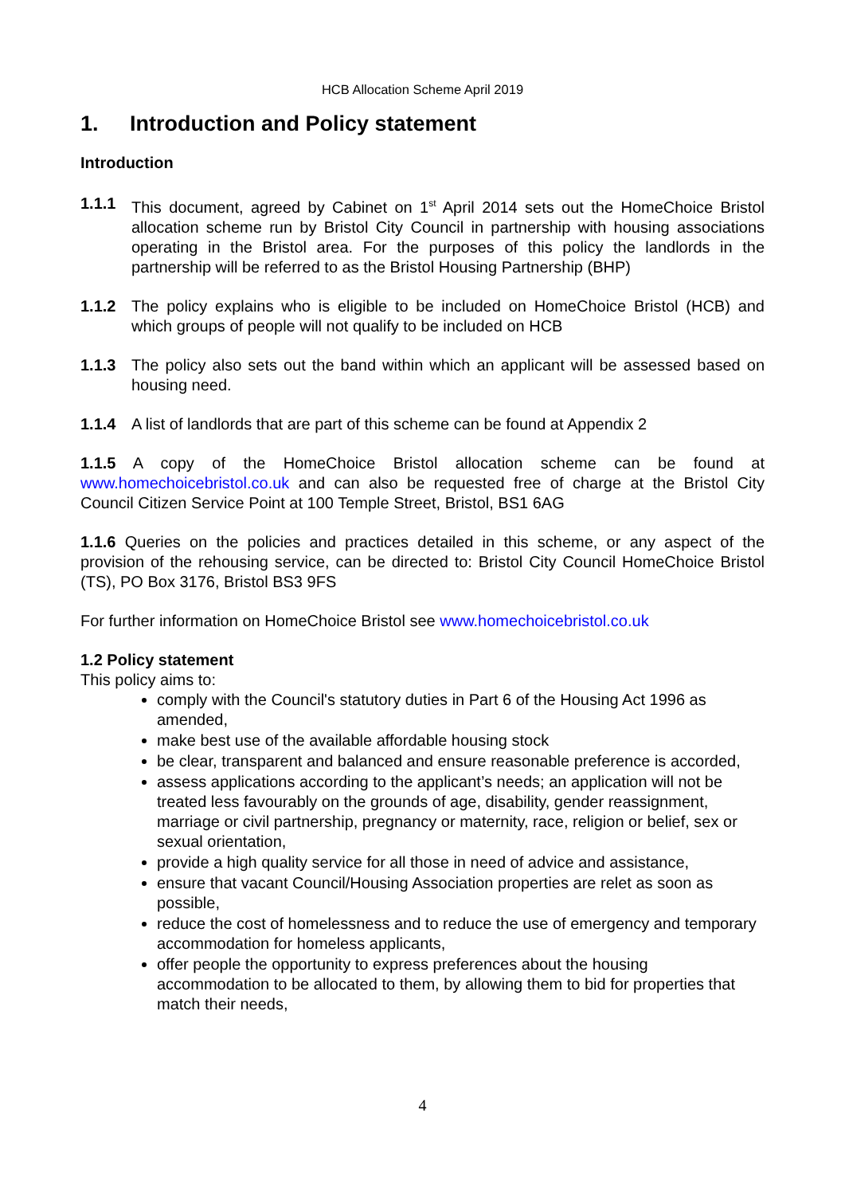HCB Allocation Scheme April 2019
1. Introduction and Policy statement
Introduction
1.1.1 This document, agreed by Cabinet on 1<sup>st</sup> April 2014 sets out the HomeChoice Bristol allocation scheme run by Bristol City Council in partnership with housing associations operating in the Bristol area. For the purposes of this policy the landlords in the partnership will be referred to as the Bristol Housing Partnership (BHP)
1.1.2 The policy explains who is eligible to be included on HomeChoice Bristol (HCB) and which groups of people will not qualify to be included on HCB
1.1.3 The policy also sets out the band within which an applicant will be assessed based on housing need.
1.1.4 A list of landlords that are part of this scheme can be found at Appendix 2
1.1.5 A copy of the HomeChoice Bristol allocation scheme can be found at www.homechoicebristol.co.uk and can also be requested free of charge at the Bristol City Council Citizen Service Point at 100 Temple Street, Bristol, BS1 6AG
1.1.6 Queries on the policies and practices detailed in this scheme, or any aspect of the provision of the rehousing service, can be directed to: Bristol City Council HomeChoice Bristol (TS), PO Box 3176, Bristol BS3 9FS
For further information on HomeChoice Bristol see www.homechoicebristol.co.uk
1.2 Policy statement
This policy aims to:
comply with the Council's statutory duties in Part 6 of the Housing Act 1996 as amended,
make best use of the available affordable housing stock
be clear, transparent and balanced and ensure reasonable preference is accorded,
assess applications according to the applicant’s needs; an application will not be treated less favourably on the grounds of age, disability, gender reassignment, marriage or civil partnership, pregnancy or maternity, race, religion or belief, sex or sexual orientation,
provide a high quality service for all those in need of advice and assistance,
ensure that vacant Council/Housing Association properties are relet as soon as possible,
reduce the cost of homelessness and to reduce the use of emergency and temporary accommodation for homeless applicants,
offer people the opportunity to express preferences about the housing accommodation to be allocated to them, by allowing them to bid for properties that match their needs,
4